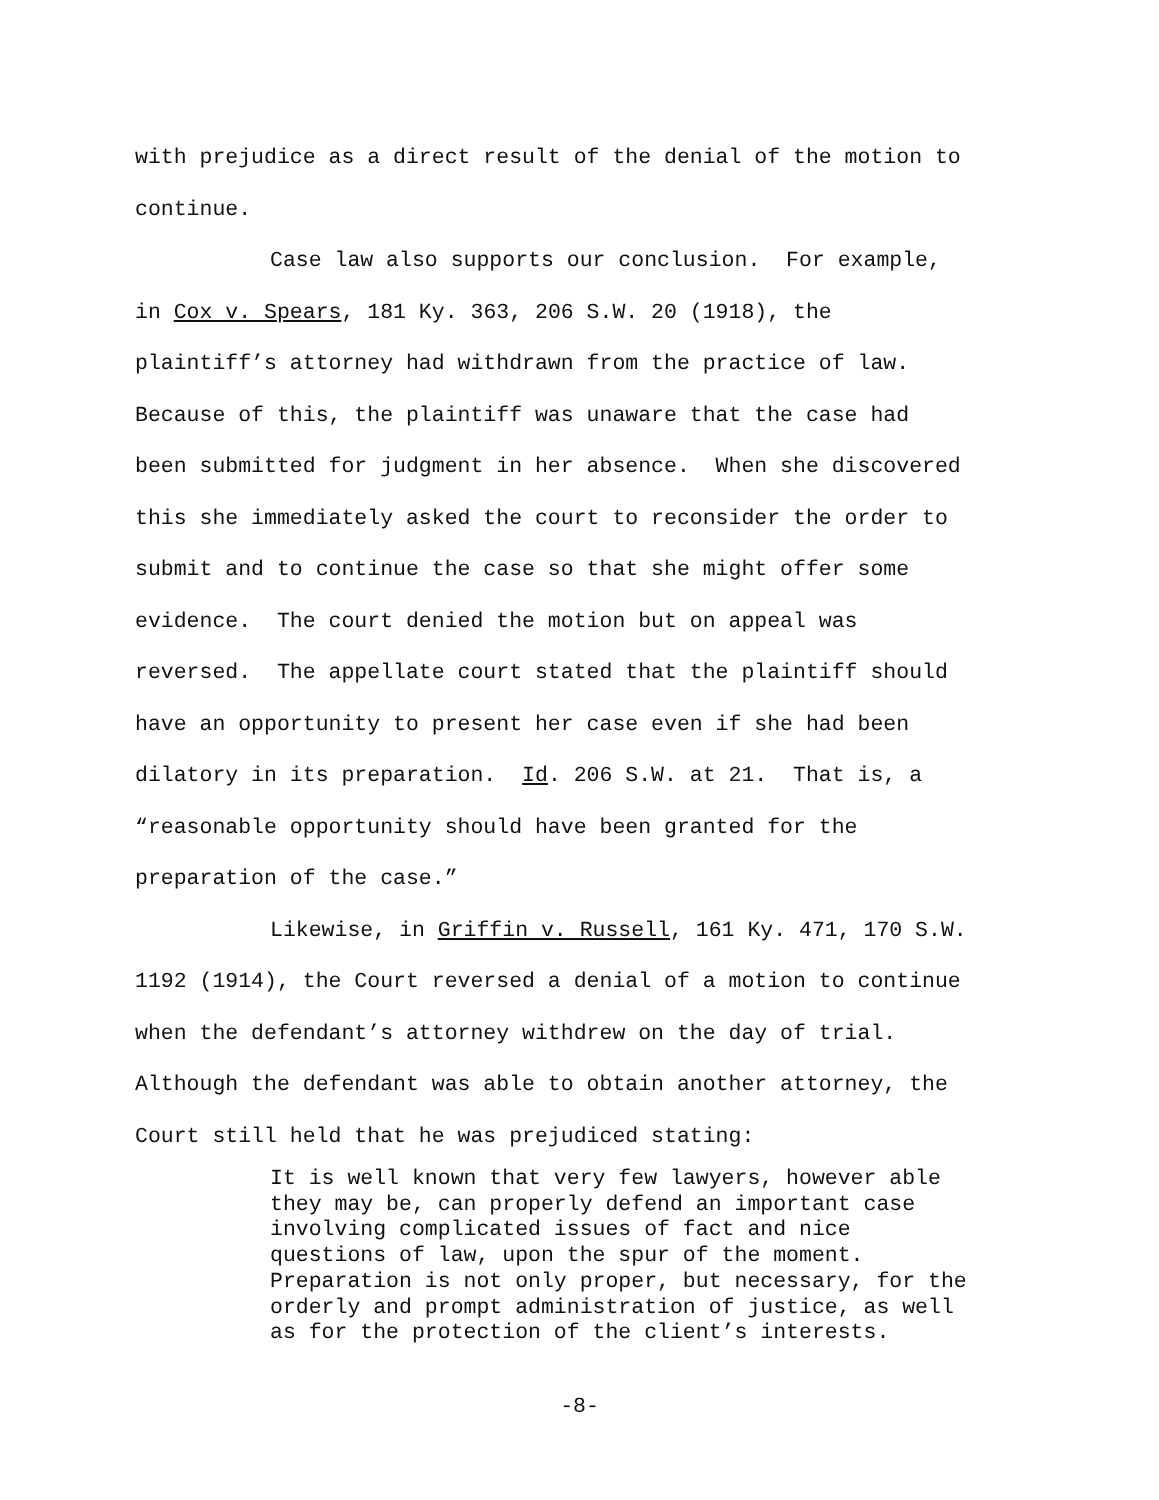with prejudice as a direct result of the denial of the motion to continue.
Case law also supports our conclusion. For example, in Cox v. Spears, 181 Ky. 363, 206 S.W. 20 (1918), the plaintiff’s attorney had withdrawn from the practice of law. Because of this, the plaintiff was unaware that the case had been submitted for judgment in her absence. When she discovered this she immediately asked the court to reconsider the order to submit and to continue the case so that she might offer some evidence. The court denied the motion but on appeal was reversed. The appellate court stated that the plaintiff should have an opportunity to present her case even if she had been dilatory in its preparation. Id. 206 S.W. at 21. That is, a “reasonable opportunity should have been granted for the preparation of the case.”
Likewise, in Griffin v. Russell, 161 Ky. 471, 170 S.W. 1192 (1914), the Court reversed a denial of a motion to continue when the defendant’s attorney withdrew on the day of trial. Although the defendant was able to obtain another attorney, the Court still held that he was prejudiced stating:
It is well known that very few lawyers, however able they may be, can properly defend an important case involving complicated issues of fact and nice questions of law, upon the spur of the moment. Preparation is not only proper, but necessary, for the orderly and prompt administration of justice, as well as for the protection of the client’s interests.
-8-